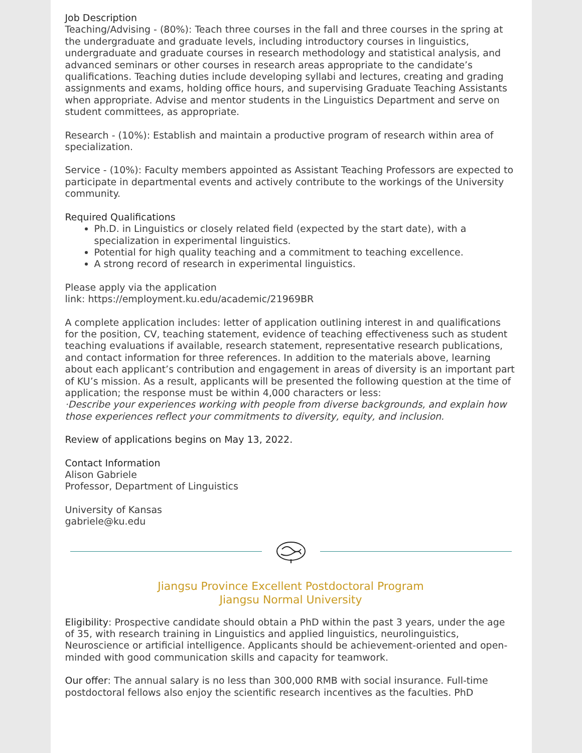Job Description
Teaching/Advising - (80%): Teach three courses in the fall and three courses in the spring at the undergraduate and graduate levels, including introductory courses in linguistics, undergraduate and graduate courses in research methodology and statistical analysis, and advanced seminars or other courses in research areas appropriate to the candidate’s qualifications. Teaching duties include developing syllabi and lectures, creating and grading assignments and exams, holding office hours, and supervising Graduate Teaching Assistants when appropriate. Advise and mentor students in the Linguistics Department and serve on student committees, as appropriate.
Research - (10%): Establish and maintain a productive program of research within area of specialization.
Service - (10%): Faculty members appointed as Assistant Teaching Professors are expected to participate in departmental events and actively contribute to the workings of the University community.
Required Qualifications
Ph.D. in Linguistics or closely related field (expected by the start date), with a specialization in experimental linguistics.
Potential for high quality teaching and a commitment to teaching excellence.
A strong record of research in experimental linguistics.
Please apply via the application
link: https://employment.ku.edu/academic/21969BR
A complete application includes: letter of application outlining interest in and qualifications for the position, CV, teaching statement, evidence of teaching effectiveness such as student teaching evaluations if available, research statement, representative research publications, and contact information for three references. In addition to the materials above, learning about each applicant’s contribution and engagement in areas of diversity is an important part of KU’s mission. As a result, applicants will be presented the following question at the time of application; the response must be within 4,000 characters or less:
·Describe your experiences working with people from diverse backgrounds, and explain how those experiences reflect your commitments to diversity, equity, and inclusion.
Review of applications begins on May 13, 2022.
Contact Information
Alison Gabriele
Professor, Department of Linguistics
University of Kansas
gabriele@ku.edu
Jiangsu Province Excellent Postdoctoral Program
Jiangsu Normal University
Eligibility: Prospective candidate should obtain a PhD within the past 3 years, under the age of 35, with research training in Linguistics and applied linguistics, neurolinguistics, Neuroscience or artificial intelligence. Applicants should be achievement-oriented and open-minded with good communication skills and capacity for teamwork.
Our offer: The annual salary is no less than 300,000 RMB with social insurance. Full-time postdoctoral fellows also enjoy the scientific research incentives as the faculties. PhD